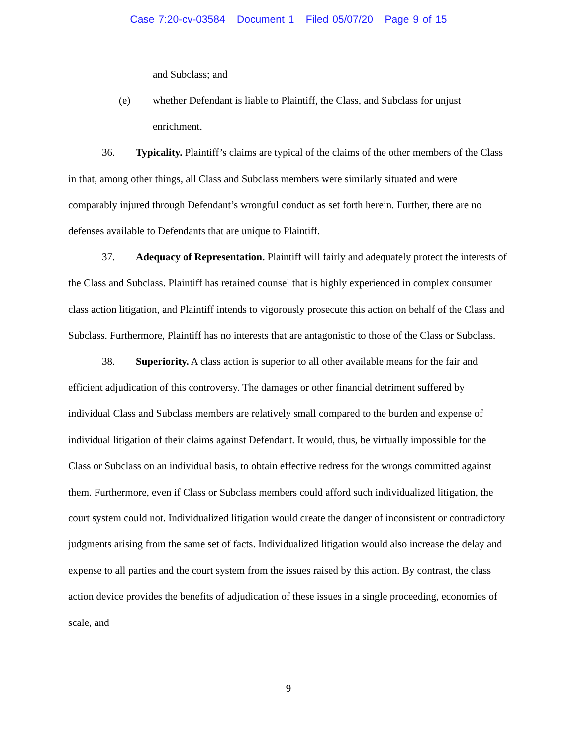Case 7:20-cv-03584 Document 1 Filed 05/07/20 Page 9 of 15
and Subclass; and
(e) whether Defendant is liable to Plaintiff, the Class, and Subclass for unjust enrichment.
36. Typicality. Plaintiff’s claims are typical of the claims of the other members of the Class in that, among other things, all Class and Subclass members were similarly situated and were comparably injured through Defendant’s wrongful conduct as set forth herein. Further, there are no defenses available to Defendants that are unique to Plaintiff.
37. Adequacy of Representation. Plaintiff will fairly and adequately protect the interests of the Class and Subclass. Plaintiff has retained counsel that is highly experienced in complex consumer class action litigation, and Plaintiff intends to vigorously prosecute this action on behalf of the Class and Subclass. Furthermore, Plaintiff has no interests that are antagonistic to those of the Class or Subclass.
38. Superiority. A class action is superior to all other available means for the fair and efficient adjudication of this controversy. The damages or other financial detriment suffered by individual Class and Subclass members are relatively small compared to the burden and expense of individual litigation of their claims against Defendant. It would, thus, be virtually impossible for the Class or Subclass on an individual basis, to obtain effective redress for the wrongs committed against them. Furthermore, even if Class or Subclass members could afford such individualized litigation, the court system could not. Individualized litigation would create the danger of inconsistent or contradictory judgments arising from the same set of facts. Individualized litigation would also increase the delay and expense to all parties and the court system from the issues raised by this action. By contrast, the class action device provides the benefits of adjudication of these issues in a single proceeding, economies of scale, and
9